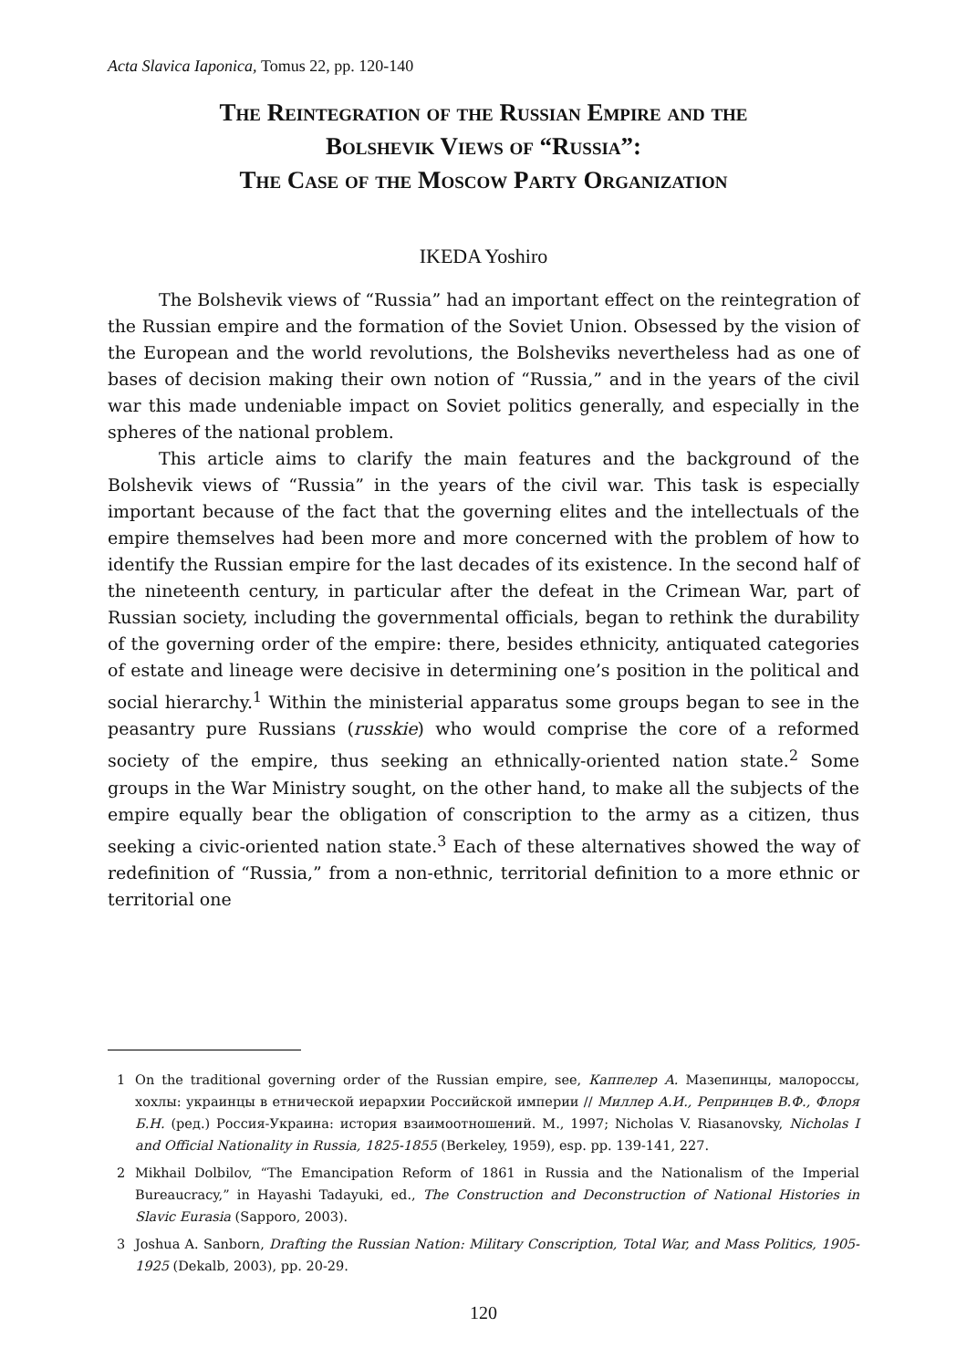Acta Slavica Iaponica, Tomus 22, pp. 120-140
The Reintegration of the Russian Empire and the
Bolshevik Views of “Russia”:
The Case of the Moscow Party Organization
IKEDA Yoshiro
The Bolshevik views of “Russia” had an important effect on the reintegration of the Russian empire and the formation of the Soviet Union. Obsessed by the vision of the European and the world revolutions, the Bolsheviks nevertheless had as one of bases of decision making their own notion of “Russia,” and in the years of the civil war this made undeniable impact on Soviet politics generally, and especially in the spheres of the national problem.
This article aims to clarify the main features and the background of the Bolshevik views of “Russia” in the years of the civil war. This task is especially important because of the fact that the governing elites and the intellectuals of the empire themselves had been more and more concerned with the problem of how to identify the Russian empire for the last decades of its existence. In the second half of the nineteenth century, in particular after the defeat in the Crimean War, part of Russian society, including the governmental officials, began to rethink the durability of the governing order of the empire: there, besides ethnicity, antiquated categories of estate and lineage were decisive in determining one’s position in the political and social hierarchy.<sup>1</sup> Within the ministerial apparatus some groups began to see in the peasantry pure Russians (russkie) who would comprise the core of a reformed society of the empire, thus seeking an ethnically-oriented nation state.<sup>2</sup> Some groups in the War Ministry sought, on the other hand, to make all the subjects of the empire equally bear the obligation of conscription to the army as a citizen, thus seeking a civic-oriented nation state.<sup>3</sup> Each of these alternatives showed the way of redefinition of “Russia,” from a non-ethnic, territorial definition to a more ethnic or territorial one
1 On the traditional governing order of the Russian empire, see, Каппелер А. Мазепинцы, малороссы, хохлы: украинцы в етнической иерархии Российской империи // Миллер А.И., Репринцев В.Ф., Флоря Б.Н. (ред.) Россия-Украина: история взаимоотношений. М., 1997; Nicholas V. Riasanovsky, Nicholas I and Official Nationality in Russia, 1825-1855 (Berkeley, 1959), esp. pp. 139-141, 227.
2 Mikhail Dolbilov, “The Emancipation Reform of 1861 in Russia and the Nationalism of the Imperial Bureaucracy,” in Hayashi Tadayuki, ed., The Construction and Deconstruction of National Histories in Slavic Eurasia (Sapporo, 2003).
3 Joshua A. Sanborn, Drafting the Russian Nation: Military Conscription, Total War, and Mass Politics, 1905-1925 (Dekalb, 2003), pp. 20-29.
120